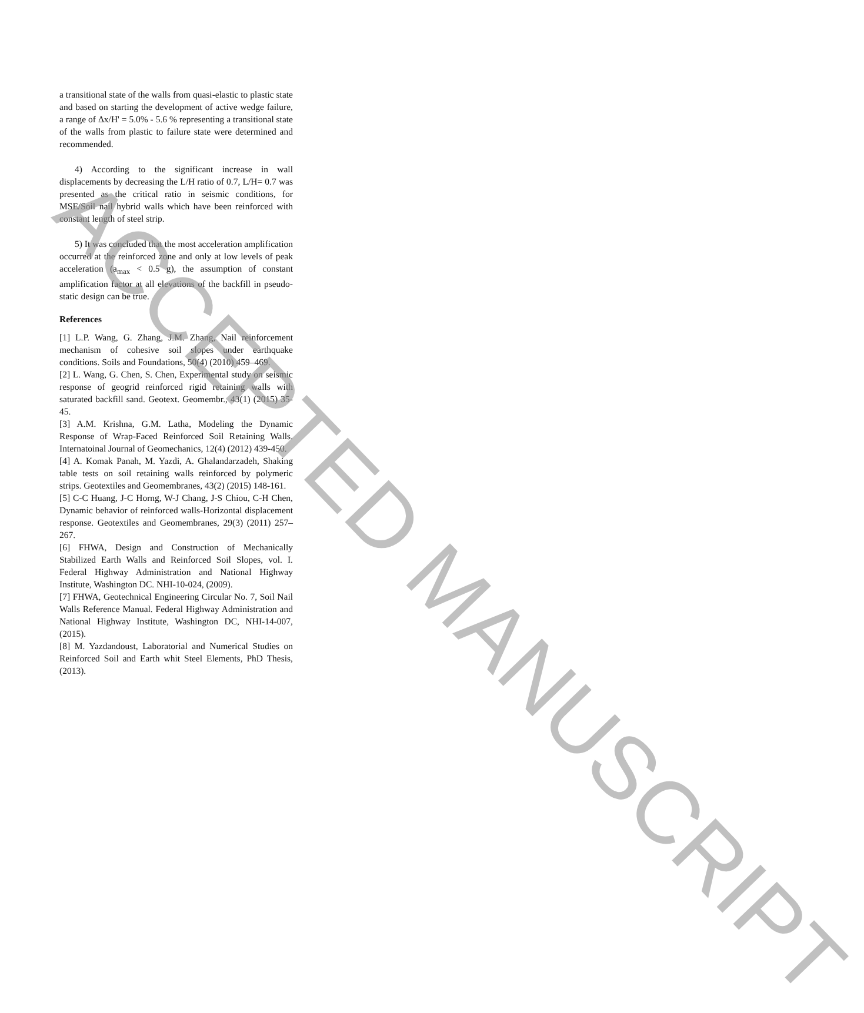a transitional state of the walls from quasi-elastic to plastic state and based on starting the development of active wedge failure, a range of Δx/H' = 5.0% - 5.6 % representing a transitional state of the walls from plastic to failure state were determined and recommended.
4) According to the significant increase in wall displacements by decreasing the L/H ratio of 0.7, L/H= 0.7 was presented as the critical ratio in seismic conditions, for MSE/Soil nail hybrid walls which have been reinforced with constant length of steel strip.
5) It was concluded that the most acceleration amplification occurred at the reinforced zone and only at low levels of peak acceleration (a<sub>max</sub> < 0.5 g), the assumption of constant amplification factor at all elevations of the backfill in pseudo-static design can be true.
References
[1] L.P. Wang, G. Zhang, J.M. Zhang, Nail reinforcement mechanism of cohesive soil slopes under earthquake conditions. Soils and Foundations, 50(4) (2010) 459–469.
[2] L. Wang, G. Chen, S. Chen, Experimental study on seismic response of geogrid reinforced rigid retaining walls with saturated backfill sand. Geotext. Geomembr., 43(1) (2015) 35-45.
[3] A.M. Krishna, G.M. Latha, Modeling the Dynamic Response of Wrap-Faced Reinforced Soil Retaining Walls. Internatoinal Journal of Geomechanics, 12(4) (2012) 439-450.
[4] A. Komak Panah, M. Yazdi, A. Ghalandarzadeh, Shaking table tests on soil retaining walls reinforced by polymeric strips. Geotextiles and Geomembranes, 43(2) (2015) 148-161.
[5] C-C Huang, J-C Horng, W-J Chang, J-S Chiou, C-H Chen, Dynamic behavior of reinforced walls-Horizontal displacement response. Geotextiles and Geomembranes, 29(3) (2011) 257–267.
[6] FHWA, Design and Construction of Mechanically Stabilized Earth Walls and Reinforced Soil Slopes, vol. I. Federal Highway Administration and National Highway Institute, Washington DC. NHI-10-024, (2009).
[7] FHWA, Geotechnical Engineering Circular No. 7, Soil Nail Walls Reference Manual. Federal Highway Administration and National Highway Institute, Washington DC, NHI-14-007, (2015).
[8] M. Yazdandoust, Laboratorial and Numerical Studies on Reinforced Soil and Earth whit Steel Elements, PhD Thesis, (2013).
ACCEPTED MANUSCRIPT